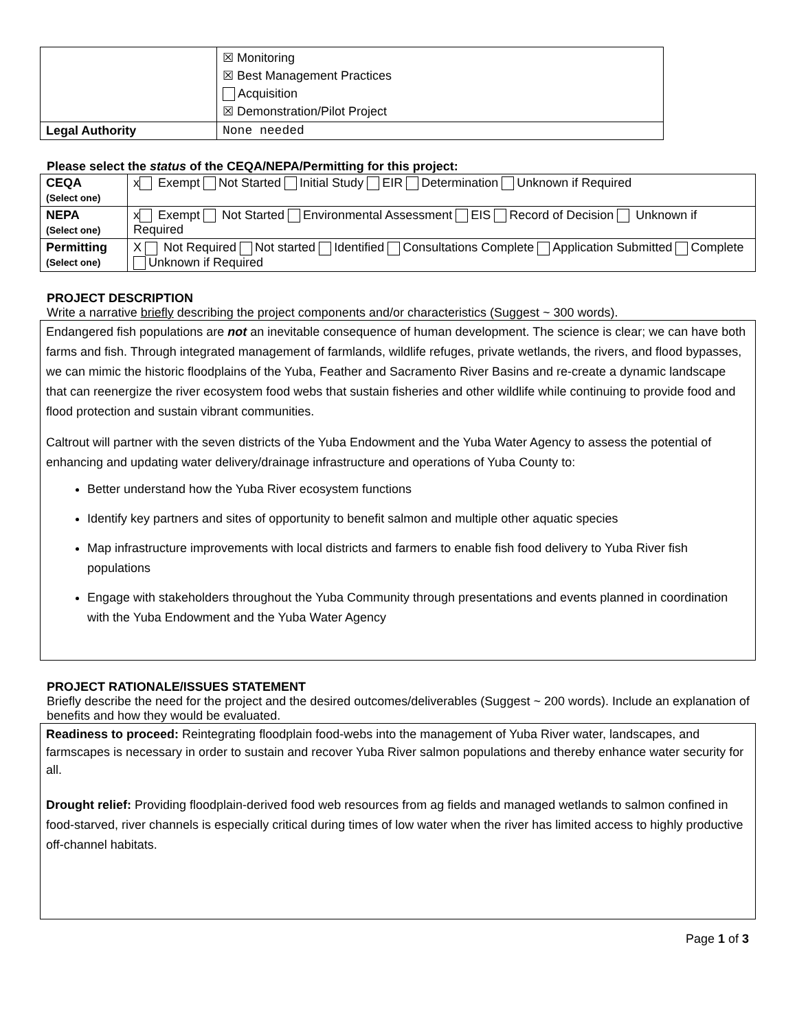| | ☒ Monitoring ☒ Best Management Practices Acquisition ☒ Demonstration/Pilot Project |
| Legal Authority | None needed |
Please select the status of the CEQA/NEPA/Permitting for this project:
| CEQA (Select one) | x Exempt Not Started Initial Study EIR Determination Unknown if Required |
| NEPA (Select one) | x Exempt Not Started Environmental Assessment EIS Record of Decision Unknown if Required |
| Permitting (Select one) | X Not Required Not started Identified Consultations Complete Application Submitted Complete Unknown if Required |
PROJECT DESCRIPTION
Write a narrative briefly describing the project components and/or characteristics (Suggest ~ 300 words).
Endangered fish populations are not an inevitable consequence of human development. The science is clear; we can have both farms and fish. Through integrated management of farmlands, wildlife refuges, private wetlands, the rivers, and flood bypasses, we can mimic the historic floodplains of the Yuba, Feather and Sacramento River Basins and re-create a dynamic landscape that can reenergize the river ecosystem food webs that sustain fisheries and other wildlife while continuing to provide food and flood protection and sustain vibrant communities.
Caltrout will partner with the seven districts of the Yuba Endowment and the Yuba Water Agency to assess the potential of enhancing and updating water delivery/drainage infrastructure and operations of Yuba County to:
Better understand how the Yuba River ecosystem functions
Identify key partners and sites of opportunity to benefit salmon and multiple other aquatic species
Map infrastructure improvements with local districts and farmers to enable fish food delivery to Yuba River fish populations
Engage with stakeholders throughout the Yuba Community through presentations and events planned in coordination with the Yuba Endowment and the Yuba Water Agency
PROJECT RATIONALE/ISSUES STATEMENT
Briefly describe the need for the project and the desired outcomes/deliverables (Suggest ~ 200 words). Include an explanation of benefits and how they would be evaluated.
Readiness to proceed: Reintegrating floodplain food-webs into the management of Yuba River water, landscapes, and farmscapes is necessary in order to sustain and recover Yuba River salmon populations and thereby enhance water security for all.
Drought relief: Providing floodplain-derived food web resources from ag fields and managed wetlands to salmon confined in food-starved, river channels is especially critical during times of low water when the river has limited access to highly productive off-channel habitats.
Page 1 of 3